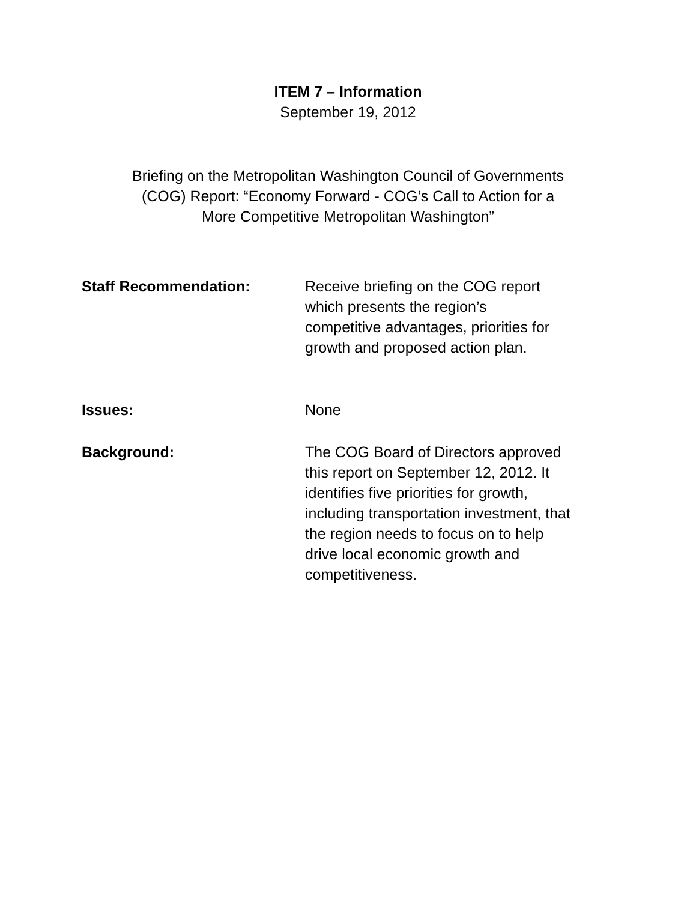ITEM 7 – Information
September 19, 2012
Briefing on the Metropolitan Washington Council of Governments
(COG) Report: “Economy Forward - COG’s Call to Action for a
More Competitive Metropolitan Washington”
Staff Recommendation: Receive briefing on the COG report
which presents the region’s
competitive advantages, priorities for
growth and proposed action plan.
Issues: None
Background: The COG Board of Directors approved
this report on September 12, 2012. It
identifies five priorities for growth,
including transportation investment, that
the region needs to focus on to help
drive local economic growth and
competitiveness.